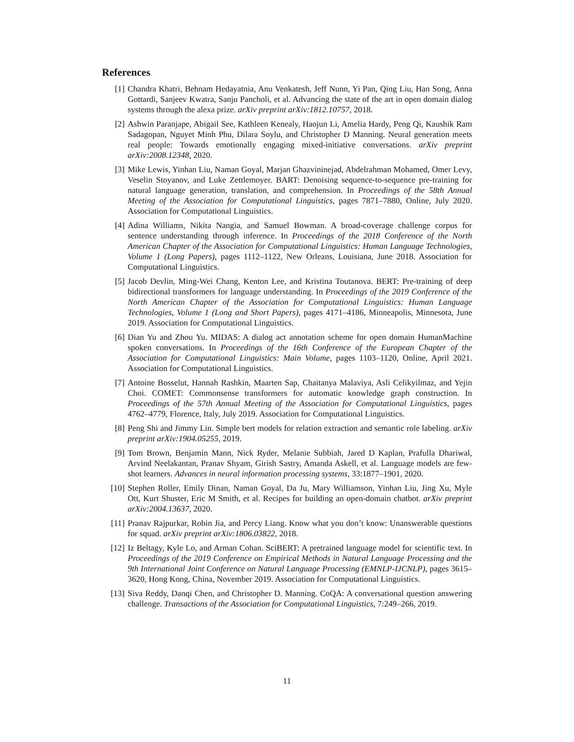References
[1] Chandra Khatri, Behnam Hedayatnia, Anu Venkatesh, Jeff Nunn, Yi Pan, Qing Liu, Han Song, Anna Gottardi, Sanjeev Kwatra, Sanju Pancholi, et al. Advancing the state of the art in open domain dialog systems through the alexa prize. arXiv preprint arXiv:1812.10757, 2018.
[2] Ashwin Paranjape, Abigail See, Kathleen Kenealy, Haojun Li, Amelia Hardy, Peng Qi, Kaushik Ram Sadagopan, Nguyet Minh Phu, Dilara Soylu, and Christopher D Manning. Neural generation meets real people: Towards emotionally engaging mixed-initiative conversations. arXiv preprint arXiv:2008.12348, 2020.
[3] Mike Lewis, Yinhan Liu, Naman Goyal, Marjan Ghazvininejad, Abdelrahman Mohamed, Omer Levy, Veselin Stoyanov, and Luke Zettlemoyer. BART: Denoising sequence-to-sequence pre-training for natural language generation, translation, and comprehension. In Proceedings of the 58th Annual Meeting of the Association for Computational Linguistics, pages 7871–7880, Online, July 2020. Association for Computational Linguistics.
[4] Adina Williams, Nikita Nangia, and Samuel Bowman. A broad-coverage challenge corpus for sentence understanding through inference. In Proceedings of the 2018 Conference of the North American Chapter of the Association for Computational Linguistics: Human Language Technologies, Volume 1 (Long Papers), pages 1112–1122, New Orleans, Louisiana, June 2018. Association for Computational Linguistics.
[5] Jacob Devlin, Ming-Wei Chang, Kenton Lee, and Kristina Toutanova. BERT: Pre-training of deep bidirectional transformers for language understanding. In Proceedings of the 2019 Conference of the North American Chapter of the Association for Computational Linguistics: Human Language Technologies, Volume 1 (Long and Short Papers), pages 4171–4186, Minneapolis, Minnesota, June 2019. Association for Computational Linguistics.
[6] Dian Yu and Zhou Yu. MIDAS: A dialog act annotation scheme for open domain HumanMachine spoken conversations. In Proceedings of the 16th Conference of the European Chapter of the Association for Computational Linguistics: Main Volume, pages 1103–1120, Online, April 2021. Association for Computational Linguistics.
[7] Antoine Bosselut, Hannah Rashkin, Maarten Sap, Chaitanya Malaviya, Asli Celikyilmaz, and Yejin Choi. COMET: Commonsense transformers for automatic knowledge graph construction. In Proceedings of the 57th Annual Meeting of the Association for Computational Linguistics, pages 4762–4779, Florence, Italy, July 2019. Association for Computational Linguistics.
[8] Peng Shi and Jimmy Lin. Simple bert models for relation extraction and semantic role labeling. arXiv preprint arXiv:1904.05255, 2019.
[9] Tom Brown, Benjamin Mann, Nick Ryder, Melanie Subbiah, Jared D Kaplan, Prafulla Dhariwal, Arvind Neelakantan, Pranav Shyam, Girish Sastry, Amanda Askell, et al. Language models are few-shot learners. Advances in neural information processing systems, 33:1877–1901, 2020.
[10] Stephen Roller, Emily Dinan, Naman Goyal, Da Ju, Mary Williamson, Yinhan Liu, Jing Xu, Myle Ott, Kurt Shuster, Eric M Smith, et al. Recipes for building an open-domain chatbot. arXiv preprint arXiv:2004.13637, 2020.
[11] Pranav Rajpurkar, Robin Jia, and Percy Liang. Know what you don’t know: Unanswerable questions for squad. arXiv preprint arXiv:1806.03822, 2018.
[12] Iz Beltagy, Kyle Lo, and Arman Cohan. SciBERT: A pretrained language model for scientific text. In Proceedings of the 2019 Conference on Empirical Methods in Natural Language Processing and the 9th International Joint Conference on Natural Language Processing (EMNLP-IJCNLP), pages 3615–3620, Hong Kong, China, November 2019. Association for Computational Linguistics.
[13] Siva Reddy, Danqi Chen, and Christopher D. Manning. CoQA: A conversational question answering challenge. Transactions of the Association for Computational Linguistics, 7:249–266, 2019.
11